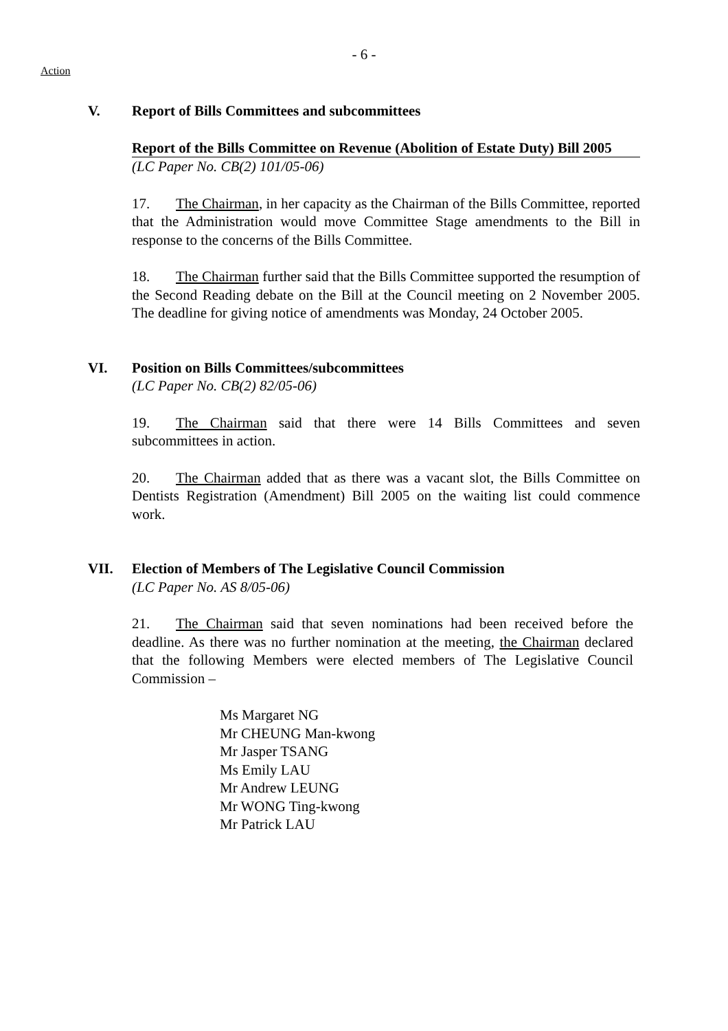- 6 -
Action
V. Report of Bills Committees and subcommittees
Report of the Bills Committee on Revenue (Abolition of Estate Duty) Bill 2005
(LC Paper No. CB(2) 101/05-06)
17. The Chairman, in her capacity as the Chairman of the Bills Committee, reported that the Administration would move Committee Stage amendments to the Bill in response to the concerns of the Bills Committee.
18. The Chairman further said that the Bills Committee supported the resumption of the Second Reading debate on the Bill at the Council meeting on 2 November 2005. The deadline for giving notice of amendments was Monday, 24 October 2005.
VI. Position on Bills Committees/subcommittees
(LC Paper No. CB(2) 82/05-06)
19. The Chairman said that there were 14 Bills Committees and seven subcommittees in action.
20. The Chairman added that as there was a vacant slot, the Bills Committee on Dentists Registration (Amendment) Bill 2005 on the waiting list could commence work.
VII. Election of Members of The Legislative Council Commission
(LC Paper No. AS 8/05-06)
21. The Chairman said that seven nominations had been received before the deadline. As there was no further nomination at the meeting, the Chairman declared that the following Members were elected members of The Legislative Council Commission –
Ms Margaret NG
Mr CHEUNG Man-kwong
Mr Jasper TSANG
Ms Emily LAU
Mr Andrew LEUNG
Mr WONG Ting-kwong
Mr Patrick LAU